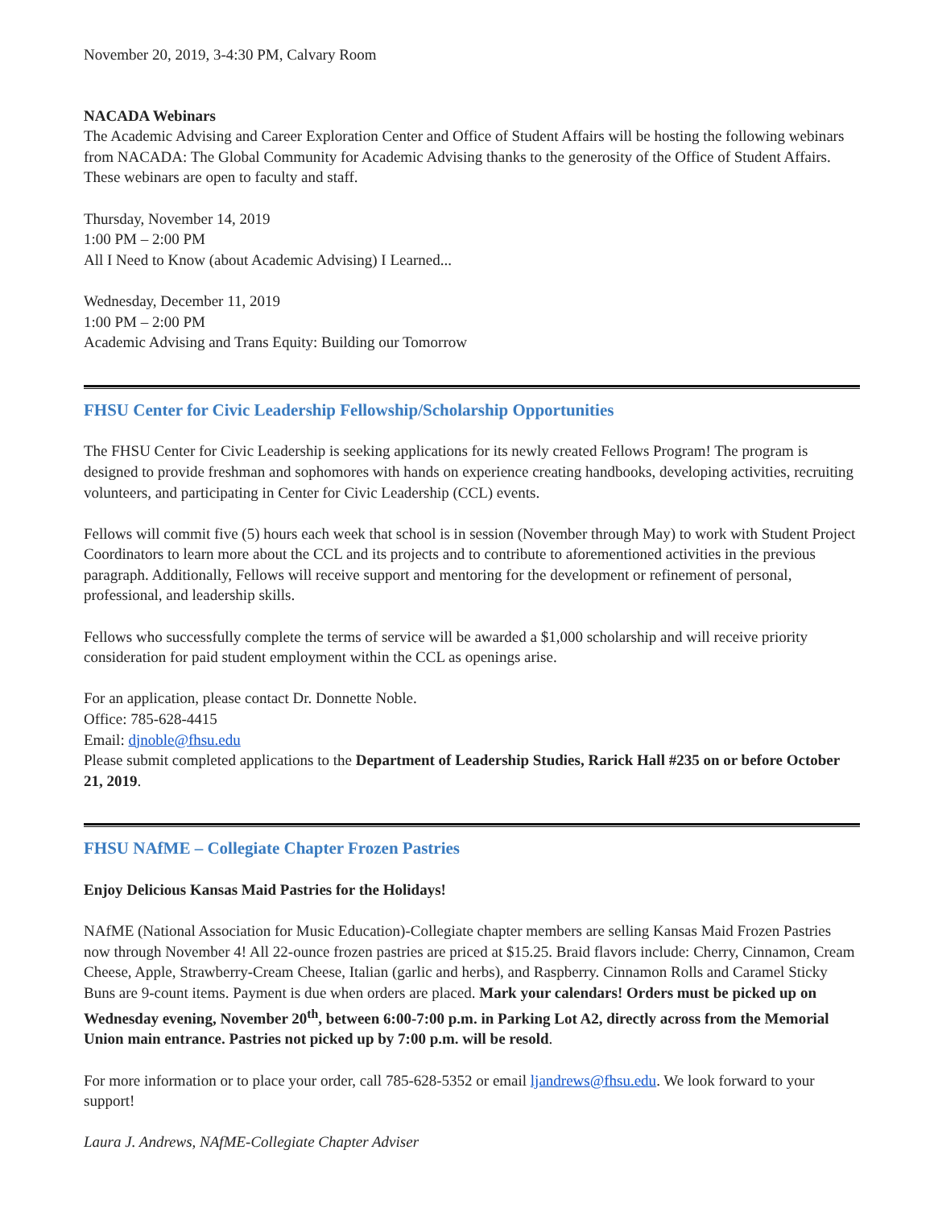November 20, 2019, 3-4:30 PM, Calvary Room
NACADA Webinars
The Academic Advising and Career Exploration Center and Office of Student Affairs will be hosting the following webinars from NACADA: The Global Community for Academic Advising thanks to the generosity of the Office of Student Affairs. These webinars are open to faculty and staff.
Thursday, November 14, 2019
1:00 PM – 2:00 PM
All I Need to Know (about Academic Advising) I Learned...
Wednesday, December 11, 2019
1:00 PM – 2:00 PM
Academic Advising and Trans Equity: Building our Tomorrow
FHSU Center for Civic Leadership Fellowship/Scholarship Opportunities
The FHSU Center for Civic Leadership is seeking applications for its newly created Fellows Program! The program is designed to provide freshman and sophomores with hands on experience creating handbooks, developing activities, recruiting volunteers, and participating in Center for Civic Leadership (CCL) events.
Fellows will commit five (5) hours each week that school is in session (November through May) to work with Student Project Coordinators to learn more about the CCL and its projects and to contribute to aforementioned activities in the previous paragraph. Additionally, Fellows will receive support and mentoring for the development or refinement of personal, professional, and leadership skills.
Fellows who successfully complete the terms of service will be awarded a $1,000 scholarship and will receive priority consideration for paid student employment within the CCL as openings arise.
For an application, please contact Dr. Donnette Noble.
Office: 785-628-4415
Email: djnoble@fhsu.edu
Please submit completed applications to the Department of Leadership Studies, Rarick Hall #235 on or before October 21, 2019.
FHSU NAfME – Collegiate Chapter Frozen Pastries
Enjoy Delicious Kansas Maid Pastries for the Holidays!
NAfME (National Association for Music Education)-Collegiate chapter members are selling Kansas Maid Frozen Pastries now through November 4! All 22-ounce frozen pastries are priced at $15.25. Braid flavors include: Cherry, Cinnamon, Cream Cheese, Apple, Strawberry-Cream Cheese, Italian (garlic and herbs), and Raspberry. Cinnamon Rolls and Caramel Sticky Buns are 9-count items. Payment is due when orders are placed. Mark your calendars! Orders must be picked up on Wednesday evening, November 20<sup>th</sup>, between 6:00-7:00 p.m. in Parking Lot A2, directly across from the Memorial Union main entrance. Pastries not picked up by 7:00 p.m. will be resold.
For more information or to place your order, call 785-628-5352 or email ljandrews@fhsu.edu. We look forward to your support!
Laura J. Andrews, NAfME-Collegiate Chapter Adviser